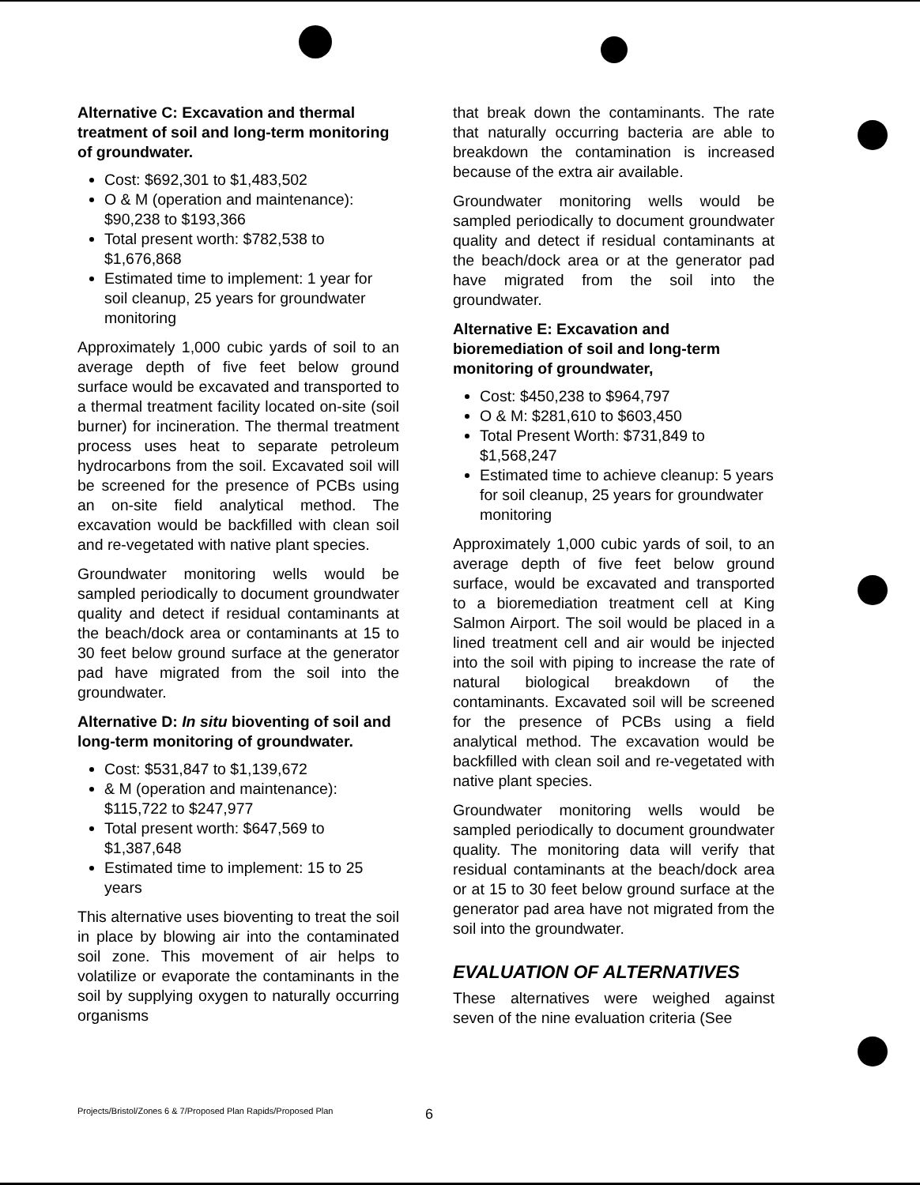Alternative C: Excavation and thermal treatment of soil and long-term monitoring of groundwater.
Cost: $692,301 to $1,483,502
O & M (operation and maintenance): $90,238 to $193,366
Total present worth: $782,538 to $1,676,868
Estimated time to implement: 1 year for soil cleanup, 25 years for groundwater monitoring
Approximately 1,000 cubic yards of soil to an average depth of five feet below ground surface would be excavated and transported to a thermal treatment facility located on-site (soil burner) for incineration. The thermal treatment process uses heat to separate petroleum hydrocarbons from the soil. Excavated soil will be screened for the presence of PCBs using an on-site field analytical method. The excavation would be backfilled with clean soil and re-vegetated with native plant species.
Groundwater monitoring wells would be sampled periodically to document groundwater quality and detect if residual contaminants at the beach/dock area or contaminants at 15 to 30 feet below ground surface at the generator pad have migrated from the soil into the groundwater.
Alternative D: In situ bioventing of soil and long-term monitoring of groundwater.
Cost: $531,847 to $1,139,672
& M (operation and maintenance): $115,722 to $247,977
Total present worth: $647,569 to $1,387,648
Estimated time to implement: 15 to 25 years
This alternative uses bioventing to treat the soil in place by blowing air into the contaminated soil zone. This movement of air helps to volatilize or evaporate the contaminants in the soil by supplying oxygen to naturally occurring organisms
that break down the contaminants. The rate that naturally occurring bacteria are able to breakdown the contamination is increased because of the extra air available.
Groundwater monitoring wells would be sampled periodically to document groundwater quality and detect if residual contaminants at the beach/dock area or at the generator pad have migrated from the soil into the groundwater.
Alternative E: Excavation and bioremediation of soil and long-term monitoring of groundwater,
Cost: $450,238 to $964,797
O & M: $281,610 to $603,450
Total Present Worth: $731,849 to $1,568,247
Estimated time to achieve cleanup: 5 years for soil cleanup, 25 years for groundwater monitoring
Approximately 1,000 cubic yards of soil, to an average depth of five feet below ground surface, would be excavated and transported to a bioremediation treatment cell at King Salmon Airport. The soil would be placed in a lined treatment cell and air would be injected into the soil with piping to increase the rate of natural biological breakdown of the contaminants. Excavated soil will be screened for the presence of PCBs using a field analytical method. The excavation would be backfilled with clean soil and re-vegetated with native plant species.
Groundwater monitoring wells would be sampled periodically to document groundwater quality. The monitoring data will verify that residual contaminants at the beach/dock area or at 15 to 30 feet below ground surface at the generator pad area have not migrated from the soil into the groundwater.
EVALUATION OF ALTERNATIVES
These alternatives were weighed against seven of the nine evaluation criteria (See
Projects/Bristol/Zones 6 & 7/Proposed Plan Rapids/Proposed Plan 6